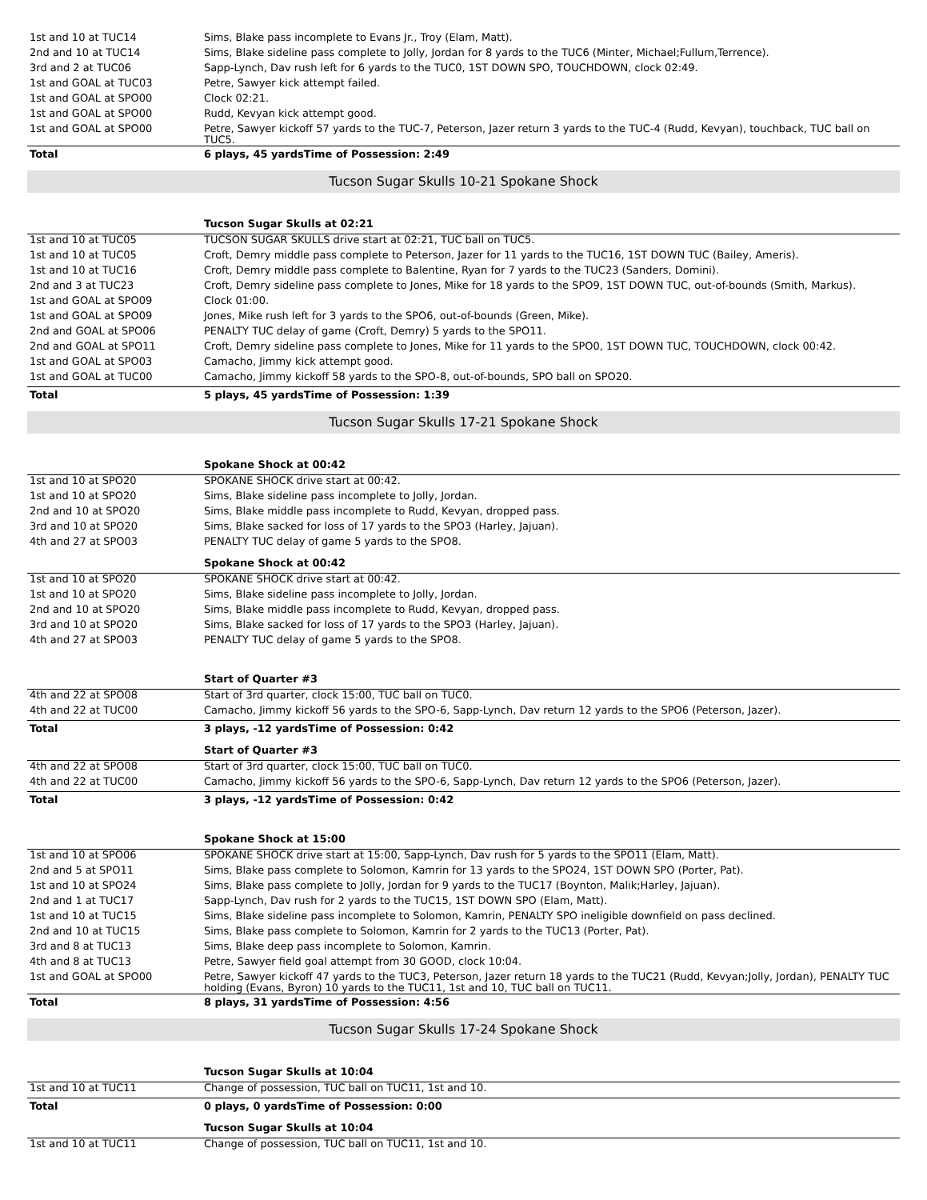| 1st and 10 at TUC14 | Sims, Blake pass incomplete to Evans Jr., Troy (Elam, Matt). |
| 2nd and 10 at TUC14 | Sims, Blake sideline pass complete to Jolly, Jordan for 8 yards to the TUC6 (Minter, Michael;Fullum,Terrence). |
| 3rd and 2 at TUC06 | Sapp-Lynch, Dav rush left for 6 yards to the TUC0, 1ST DOWN SPO, TOUCHDOWN, clock 02:49. |
| 1st and GOAL at TUC03 | Petre, Sawyer kick attempt failed. |
| 1st and GOAL at SPO00 | Clock 02:21. |
| 1st and GOAL at SPO00 | Rudd, Kevyan kick attempt good. |
| 1st and GOAL at SPO00 | Petre, Sawyer kickoff 57 yards to the TUC-7, Peterson, Jazer return 3 yards to the TUC-4 (Rudd, Kevyan), touchback, TUC ball on TUC5. |
| Total | 6 plays, 45 yardsTime of Possession: 2:49 |
Tucson Sugar Skulls 10-21 Spokane Shock
| | Tucson Sugar Skulls at 02:21 |
| 1st and 10 at TUC05 | TUCSON SUGAR SKULLS drive start at 02:21, TUC ball on TUC5. |
| 1st and 10 at TUC05 | Croft, Demry middle pass complete to Peterson, Jazer for 11 yards to the TUC16, 1ST DOWN TUC (Bailey, Ameris). |
| 1st and 10 at TUC16 | Croft, Demry middle pass complete to Balentine, Ryan for 7 yards to the TUC23 (Sanders, Domini). |
| 2nd and 3 at TUC23 | Croft, Demry sideline pass complete to Jones, Mike for 18 yards to the SPO9, 1ST DOWN TUC, out-of-bounds (Smith, Markus). |
| 1st and GOAL at SPO09 | Clock 01:00. |
| 1st and GOAL at SPO09 | Jones, Mike rush left for 3 yards to the SPO6, out-of-bounds (Green, Mike). |
| 2nd and GOAL at SPO06 | PENALTY TUC delay of game (Croft, Demry) 5 yards to the SPO11. |
| 2nd and GOAL at SPO11 | Croft, Demry sideline pass complete to Jones, Mike for 11 yards to the SPO0, 1ST DOWN TUC, TOUCHDOWN, clock 00:42. |
| 1st and GOAL at SPO03 | Camacho, Jimmy kick attempt good. |
| 1st and GOAL at TUC00 | Camacho, Jimmy kickoff 58 yards to the SPO-8, out-of-bounds, SPO ball on SPO20. |
| Total | 5 plays, 45 yardsTime of Possession: 1:39 |
Tucson Sugar Skulls 17-21 Spokane Shock
| | Spokane Shock at 00:42 |
| 1st and 10 at SPO20 | SPOKANE SHOCK drive start at 00:42. |
| 1st and 10 at SPO20 | Sims, Blake sideline pass incomplete to Jolly, Jordan. |
| 2nd and 10 at SPO20 | Sims, Blake middle pass incomplete to Rudd, Kevyan, dropped pass. |
| 3rd and 10 at SPO20 | Sims, Blake sacked for loss of 17 yards to the SPO3 (Harley, Jajuan). |
| 4th and 27 at SPO03 | PENALTY TUC delay of game 5 yards to the SPO8. |
| | Spokane Shock at 00:42 |
| 1st and 10 at SPO20 | SPOKANE SHOCK drive start at 00:42. |
| 1st and 10 at SPO20 | Sims, Blake sideline pass incomplete to Jolly, Jordan. |
| 2nd and 10 at SPO20 | Sims, Blake middle pass incomplete to Rudd, Kevyan, dropped pass. |
| 3rd and 10 at SPO20 | Sims, Blake sacked for loss of 17 yards to the SPO3 (Harley, Jajuan). |
| 4th and 27 at SPO03 | PENALTY TUC delay of game 5 yards to the SPO8. |
| | Start of Quarter #3 |
| 4th and 22 at SPO08 | Start of 3rd quarter, clock 15:00, TUC ball on TUC0. |
| 4th and 22 at TUC00 | Camacho, Jimmy kickoff 56 yards to the SPO-6, Sapp-Lynch, Dav return 12 yards to the SPO6 (Peterson, Jazer). |
| Total | 3 plays, -12 yardsTime of Possession: 0:42 |
| | Start of Quarter #3 |
| 4th and 22 at SPO08 | Start of 3rd quarter, clock 15:00, TUC ball on TUC0. |
| 4th and 22 at TUC00 | Camacho, Jimmy kickoff 56 yards to the SPO-6, Sapp-Lynch, Dav return 12 yards to the SPO6 (Peterson, Jazer). |
| Total | 3 plays, -12 yardsTime of Possession: 0:42 |
| | Spokane Shock at 15:00 |
| 1st and 10 at SPO06 | SPOKANE SHOCK drive start at 15:00, Sapp-Lynch, Dav rush for 5 yards to the SPO11 (Elam, Matt). |
| 2nd and 5 at SPO11 | Sims, Blake pass complete to Solomon, Kamrin for 13 yards to the SPO24, 1ST DOWN SPO (Porter, Pat). |
| 1st and 10 at SPO24 | Sims, Blake pass complete to Jolly, Jordan for 9 yards to the TUC17 (Boynton, Malik;Harley, Jajuan). |
| 2nd and 1 at TUC17 | Sapp-Lynch, Dav rush for 2 yards to the TUC15, 1ST DOWN SPO (Elam, Matt). |
| 1st and 10 at TUC15 | Sims, Blake sideline pass incomplete to Solomon, Kamrin, PENALTY SPO ineligible downfield on pass declined. |
| 2nd and 10 at TUC15 | Sims, Blake pass complete to Solomon, Kamrin for 2 yards to the TUC13 (Porter, Pat). |
| 3rd and 8 at TUC13 | Sims, Blake deep pass incomplete to Solomon, Kamrin. |
| 4th and 8 at TUC13 | Petre, Sawyer field goal attempt from 30 GOOD, clock 10:04. |
| 1st and GOAL at SPO00 | Petre, Sawyer kickoff 47 yards to the TUC3, Peterson, Jazer return 18 yards to the TUC21 (Rudd, Kevyan;Jolly, Jordan), PENALTY TUC holding (Evans, Byron) 10 yards to the TUC11, 1st and 10, TUC ball on TUC11. |
| Total | 8 plays, 31 yardsTime of Possession: 4:56 |
Tucson Sugar Skulls 17-24 Spokane Shock
| | Tucson Sugar Skulls at 10:04 |
| 1st and 10 at TUC11 | Change of possession, TUC ball on TUC11, 1st and 10. |
| Total | 0 plays, 0 yardsTime of Possession: 0:00 |
| | Tucson Sugar Skulls at 10:04 |
| 1st and 10 at TUC11 | Change of possession, TUC ball on TUC11, 1st and 10. |